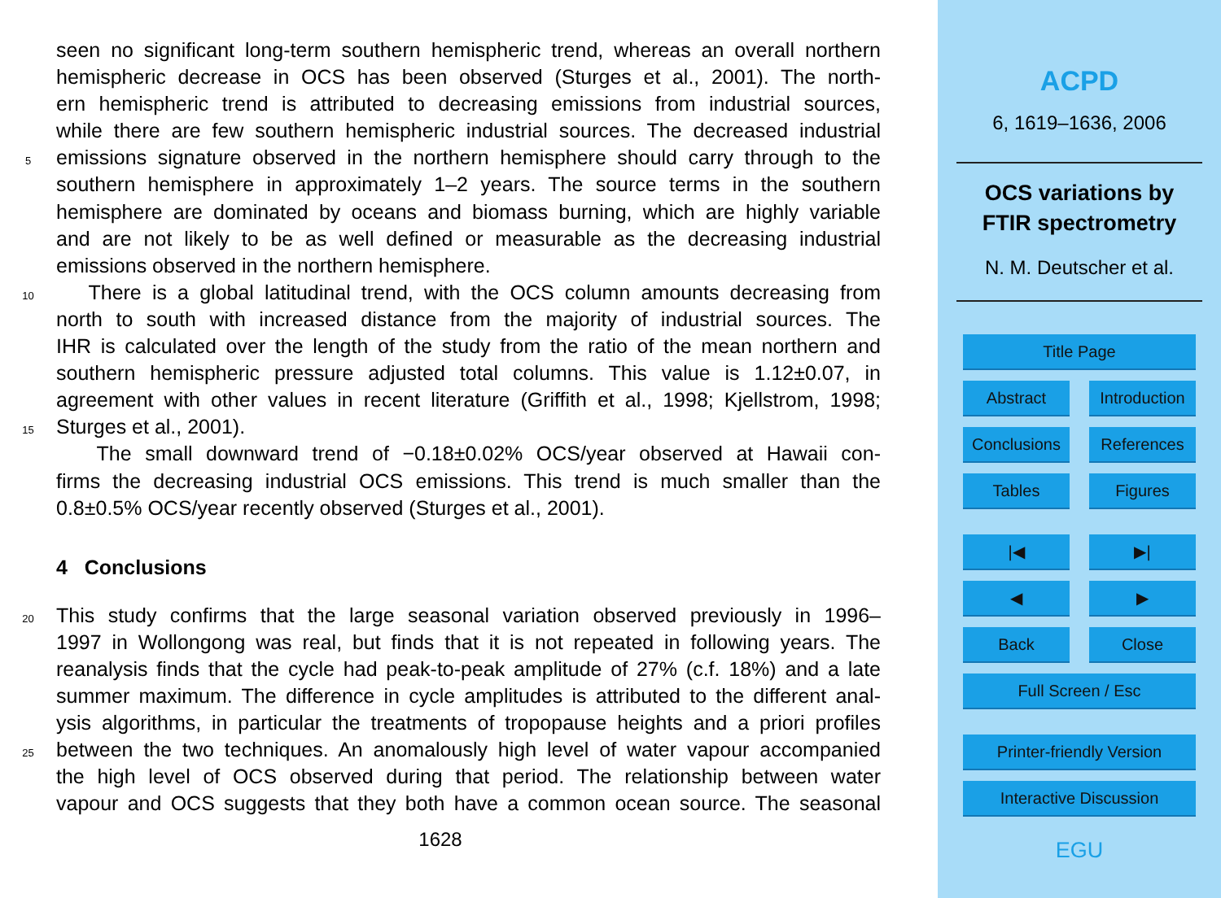seen no significant long-term southern hemispheric trend, whereas an overall northern
hemispheric decrease in OCS has been observed (Sturges et al., 2001). The north-
ern hemispheric trend is attributed to decreasing emissions from industrial sources,
while there are few southern hemispheric industrial sources. The decreased industrial
5 emissions signature observed in the northern hemisphere should carry through to the
southern hemisphere in approximately 1–2 years. The source terms in the southern
hemisphere are dominated by oceans and biomass burning, which are highly variable
and are not likely to be as well defined or measurable as the decreasing industrial
emissions observed in the northern hemisphere.
10 There is a global latitudinal trend, with the OCS column amounts decreasing from
north to south with increased distance from the majority of industrial sources. The
IHR is calculated over the length of the study from the ratio of the mean northern and
southern hemispheric pressure adjusted total columns. This value is 1.12±0.07, in
agreement with other values in recent literature (Griffith et al., 1998; Kjellstrom, 1998;
15 Sturges et al., 2001).
The small downward trend of −0.18±0.02% OCS/year observed at Hawaii con-
firms the decreasing industrial OCS emissions. This trend is much smaller than the
0.8±0.5% OCS/year recently observed (Sturges et al., 2001).
4 Conclusions
20 This study confirms that the large seasonal variation observed previously in 1996–
1997 in Wollongong was real, but finds that it is not repeated in following years. The
reanalysis finds that the cycle had peak-to-peak amplitude of 27% (c.f. 18%) and a late
summer maximum. The difference in cycle amplitudes is attributed to the different anal-
ysis algorithms, in particular the treatments of tropopause heights and a priori profiles
25 between the two techniques. An anomalously high level of water vapour accompanied
the high level of OCS observed during that period. The relationship between water
vapour and OCS suggests that they both have a common ocean source. The seasonal
1628
ACPD
6, 1619–1636, 2006
OCS variations by
FTIR spectrometry
N. M. Deutscher et al.
Title Page
Abstract Introduction
Conclusions
References
Tables Figures
|◀ ▶|
◀ ▶
Back Close
Full Screen / Esc
Printer-friendly Version
Interactive Discussion
EGU